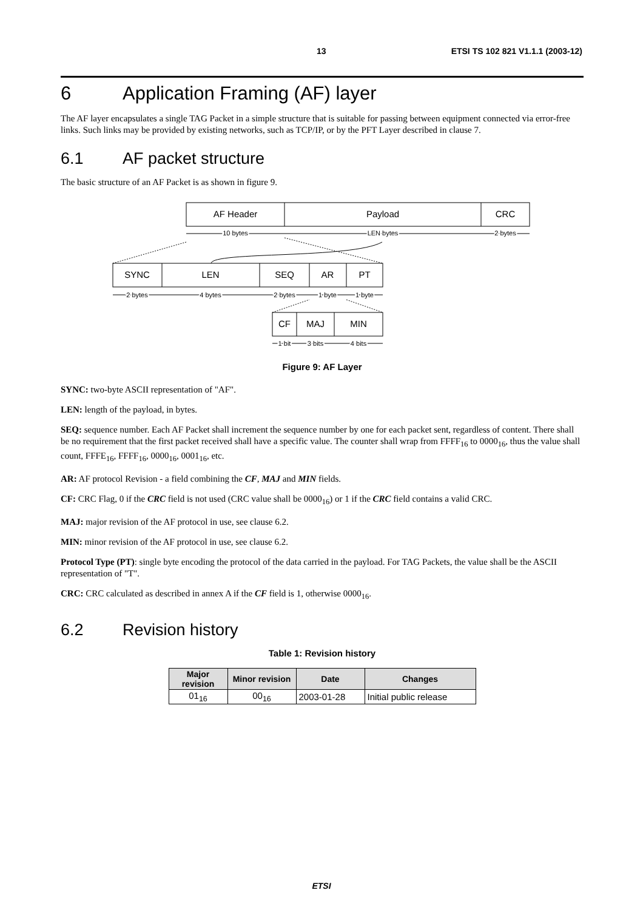13 ETSI TS 102 821 V1.1.1 (2003-12)
6 Application Framing (AF) layer
The AF layer encapsulates a single TAG Packet in a simple structure that is suitable for passing between equipment connected via error-free links. Such links may be provided by existing networks, such as TCP/IP, or by the PFT Layer described in clause 7.
6.1 AF packet structure
The basic structure of an AF Packet is as shown in figure 9.
AF Header
Payload
CRC
SYNC
LEN
SEQ
AR
PT
CF
MAJ
MIN
10 bytes
LEN bytes
2 bytes
2 bytes
4 bytes
2 bytes
1 byte
1 byte
1 bit
3 bits
4 bits
Figure 9: AF Layer
SYNC: two-byte ASCII representation of "AF".
LEN: length of the payload, in bytes.
SEQ: sequence number. Each AF Packet shall increment the sequence number by one for each packet sent, regardless of content. There shall be no requirement that the first packet received shall have a specific value. The counter shall wrap from FFFF<sub>16</sub> to 0000<sub>16</sub>, thus the value shall count, FFFE<sub>16</sub>, FFFF<sub>16</sub>, 0000<sub>16</sub>, 0001<sub>16</sub>, etc.
AR: AF protocol Revision - a field combining the CF, MAJ and MIN fields.
CF: CRC Flag, 0 if the CRC field is not used (CRC value shall be 0000<sub>16</sub>) or 1 if the CRC field contains a valid CRC.
MAJ: major revision of the AF protocol in use, see clause 6.2.
MIN: minor revision of the AF protocol in use, see clause 6.2.
Protocol Type (PT): single byte encoding the protocol of the data carried in the payload. For TAG Packets, the value shall be the ASCII representation of "T".
CRC: CRC calculated as described in annex A if the CF field is 1, otherwise 0000<sub>16</sub>.
6.2 Revision history
Table 1: Revision history
| Major revision | Minor revision | Date | Changes |
| --- | --- | --- | --- |
| 01<sub>16</sub> | 00<sub>16</sub> | 2003-01-28 | Initial public release |
ETSI